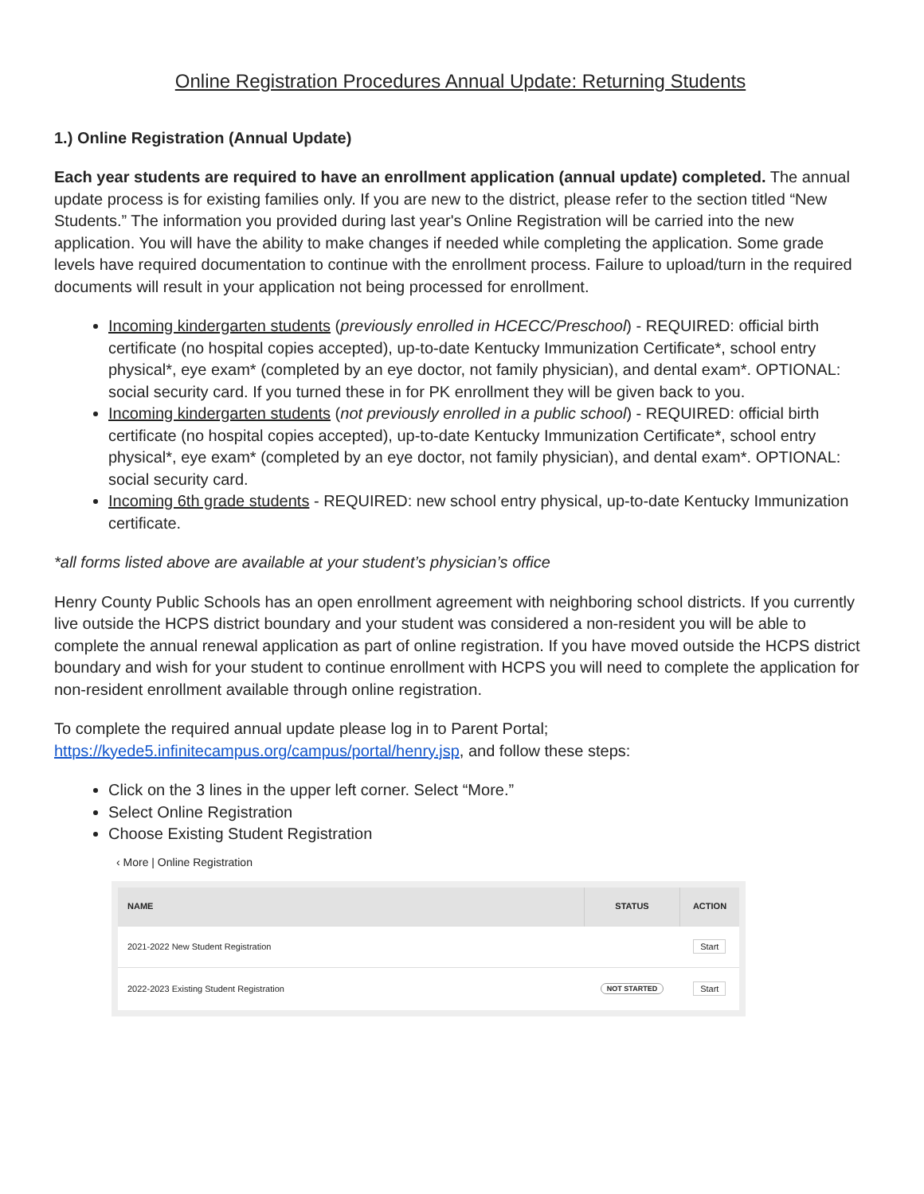Online Registration Procedures Annual Update: Returning Students
1.) Online Registration (Annual Update)
Each year students are required to have an enrollment application (annual update) completed. The annual update process is for existing families only. If you are new to the district, please refer to the section titled “New Students.” The information you provided during last year's Online Registration will be carried into the new application. You will have the ability to make changes if needed while completing the application. Some grade levels have required documentation to continue with the enrollment process. Failure to upload/turn in the required documents will result in your application not being processed for enrollment.
Incoming kindergarten students (previously enrolled in HCECC/Preschool) - REQUIRED: official birth certificate (no hospital copies accepted), up-to-date Kentucky Immunization Certificate*, school entry physical*, eye exam* (completed by an eye doctor, not family physician), and dental exam*. OPTIONAL: social security card. If you turned these in for PK enrollment they will be given back to you.
Incoming kindergarten students (not previously enrolled in a public school) - REQUIRED: official birth certificate (no hospital copies accepted), up-to-date Kentucky Immunization Certificate*, school entry physical*, eye exam* (completed by an eye doctor, not family physician), and dental exam*. OPTIONAL: social security card.
Incoming 6th grade students - REQUIRED: new school entry physical, up-to-date Kentucky Immunization certificate.
*all forms listed above are available at your student’s physician’s office
Henry County Public Schools has an open enrollment agreement with neighboring school districts. If you currently live outside the HCPS district boundary and your student was considered a non-resident you will be able to complete the annual renewal application as part of online registration. If you have moved outside the HCPS district boundary and wish for your student to continue enrollment with HCPS you will need to complete the application for non-resident enrollment available through online registration.
To complete the required annual update please log in to Parent Portal; https://kyede5.infinitecampus.org/campus/portal/henry.jsp, and follow these steps:
Click on the 3 lines in the upper left corner. Select “More.”
Select Online Registration
Choose Existing Student Registration
‹ More | Online Registration
| NAME | STATUS | ACTION |
| --- | --- | --- |
| 2021-2022 New Student Registration | | Start |
| 2022-2023 Existing Student Registration | NOT STARTED | Start |